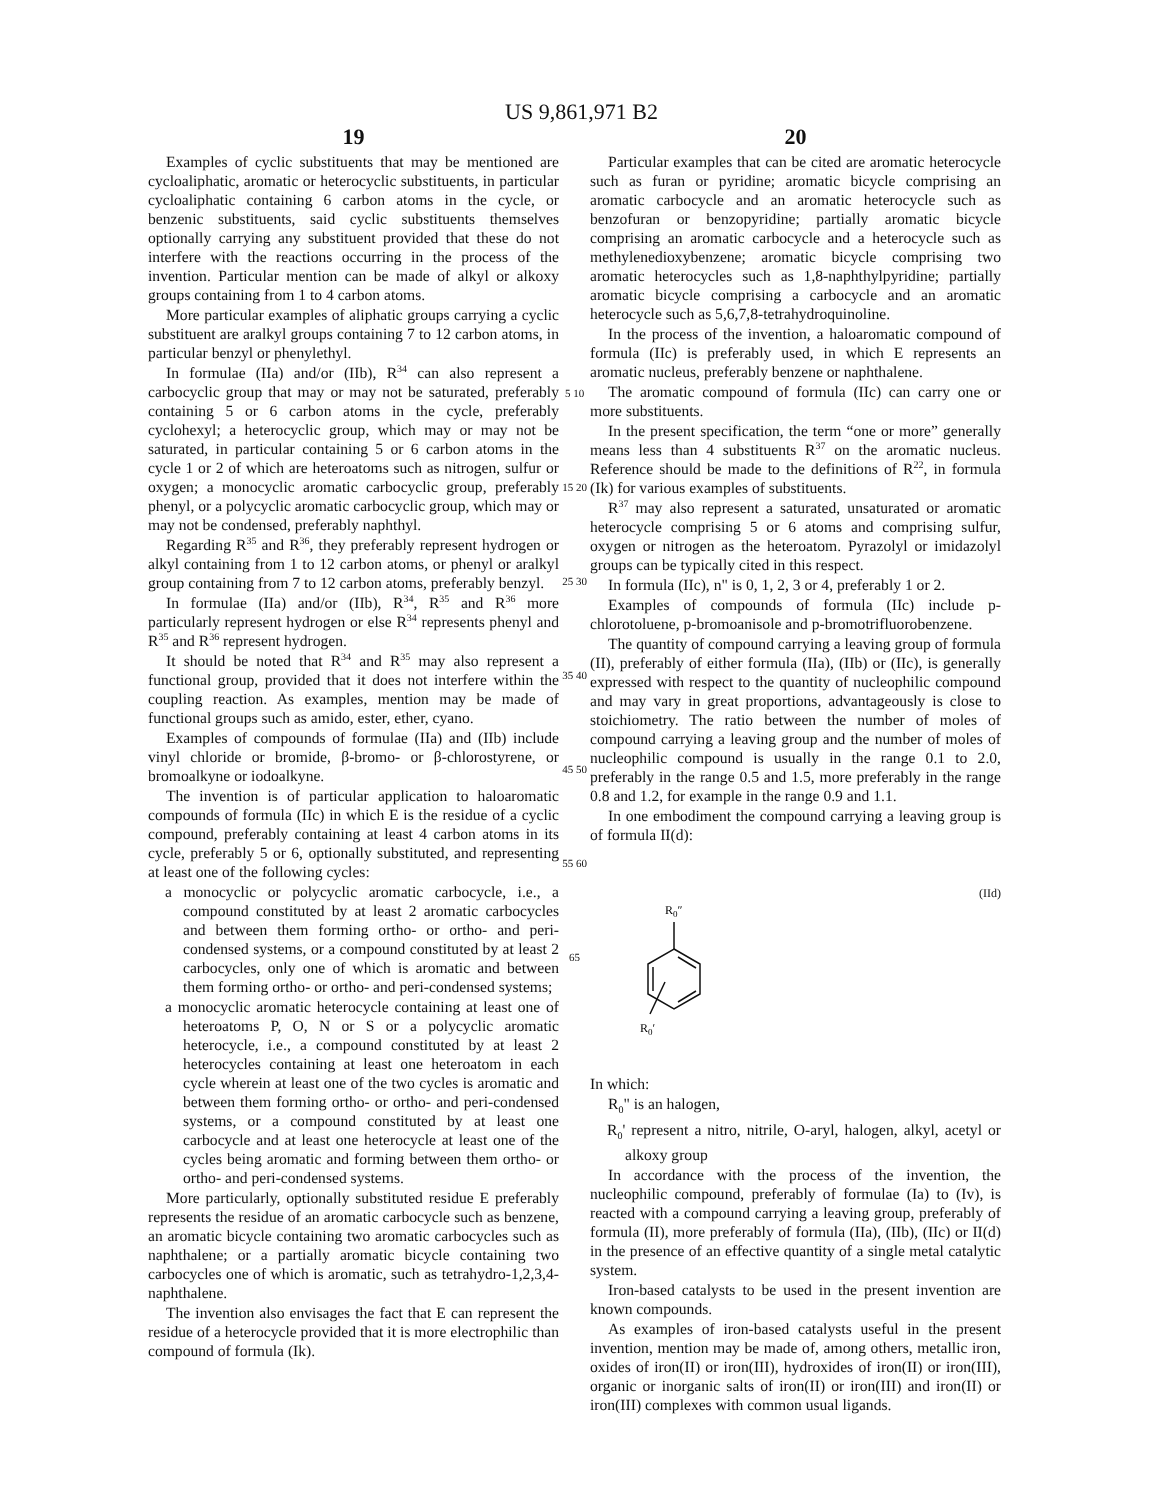US 9,861,971 B2
19
Examples of cyclic substituents that may be mentioned are cycloaliphatic, aromatic or heterocyclic substituents, in particular cycloaliphatic containing 6 carbon atoms in the cycle, or benzenic substituents, said cyclic substituents themselves optionally carrying any substituent provided that these do not interfere with the reactions occurring in the process of the invention. Particular mention can be made of alkyl or alkoxy groups containing from 1 to 4 carbon atoms.
More particular examples of aliphatic groups carrying a cyclic substituent are aralkyl groups containing 7 to 12 carbon atoms, in particular benzyl or phenylethyl.
In formulae (IIa) and/or (IIb), R<sup>34</sup> can also represent a carbocyclic group that may or may not be saturated, preferably containing 5 or 6 carbon atoms in the cycle, preferably cyclohexyl; a heterocyclic group, which may or may not be saturated, in particular containing 5 or 6 carbon atoms in the cycle 1 or 2 of which are heteroatoms such as nitrogen, sulfur or oxygen; a monocyclic aromatic carbocyclic group, preferably phenyl, or a polycyclic aromatic carbocyclic group, which may or may not be condensed, preferably naphthyl.
Regarding R<sup>35</sup> and R<sup>36</sup>, they preferably represent hydrogen or alkyl containing from 1 to 12 carbon atoms, or phenyl or aralkyl group containing from 7 to 12 carbon atoms, preferably benzyl.
In formulae (IIa) and/or (IIb), R<sup>34</sup>, R<sup>35</sup> and R<sup>36</sup> more particularly represent hydrogen or else R<sup>34</sup> represents phenyl and R<sup>35</sup> and R<sup>36</sup> represent hydrogen.
It should be noted that R<sup>34</sup> and R<sup>35</sup> may also represent a functional group, provided that it does not interfere within the coupling reaction. As examples, mention may be made of functional groups such as amido, ester, ether, cyano.
Examples of compounds of formulae (IIa) and (IIb) include vinyl chloride or bromide, β-bromo- or β-chlorostyrene, or bromoalkyne or iodoalkyne.
The invention is of particular application to haloaromatic compounds of formula (IIc) in which E is the residue of a cyclic compound, preferably containing at least 4 carbon atoms in its cycle, preferably 5 or 6, optionally substituted, and representing at least one of the following cycles:
a monocyclic or polycyclic aromatic carbocycle, i.e., a compound constituted by at least 2 aromatic carbocycles and between them forming ortho- or ortho- and peri-condensed systems, or a compound constituted by at least 2 carbocycles, only one of which is aromatic and between them forming ortho- or ortho- and peri-condensed systems;
a monocyclic aromatic heterocycle containing at least one of heteroatoms P, O, N or S or a polycyclic aromatic heterocycle, i.e., a compound constituted by at least 2 heterocycles containing at least one heteroatom in each cycle wherein at least one of the two cycles is aromatic and between them forming ortho- or ortho- and peri-condensed systems, or a compound constituted by at least one carbocycle and at least one heterocycle at least one of the cycles being aromatic and forming between them ortho- or ortho- and peri-condensed systems.
More particularly, optionally substituted residue E preferably represents the residue of an aromatic carbocycle such as benzene, an aromatic bicycle containing two aromatic carbocycles such as naphthalene; or a partially aromatic bicycle containing two carbocycles one of which is aromatic, such as tetrahydro-1,2,3,4-naphthalene.
The invention also envisages the fact that E can represent the residue of a heterocycle provided that it is more electrophilic than compound of formula (Ik).
5 10 15 20 25 30 35 40 45 50 55 60 65
20
Particular examples that can be cited are aromatic heterocycle such as furan or pyridine; aromatic bicycle comprising an aromatic carbocycle and an aromatic heterocycle such as benzofuran or benzopyridine; partially aromatic bicycle comprising an aromatic carbocycle and a heterocycle such as methylenedioxybenzene; aromatic bicycle comprising two aromatic heterocycles such as 1,8-naphthylpyridine; partially aromatic bicycle comprising a carbocycle and an aromatic heterocycle such as 5,6,7,8-tetrahydroquinoline.
In the process of the invention, a haloaromatic compound of formula (IIc) is preferably used, in which E represents an aromatic nucleus, preferably benzene or naphthalene.
The aromatic compound of formula (IIc) can carry one or more substituents.
In the present specification, the term “one or more” generally means less than 4 substituents R<sup>37</sup> on the aromatic nucleus. Reference should be made to the definitions of R<sup>22</sup>, in formula (Ik) for various examples of substituents.
R<sup>37</sup> may also represent a saturated, unsaturated or aromatic heterocycle comprising 5 or 6 atoms and comprising sulfur, oxygen or nitrogen as the heteroatom. Pyrazolyl or imidazolyl groups can be typically cited in this respect.
In formula (IIc), n" is 0, 1, 2, 3 or 4, preferably 1 or 2.
Examples of compounds of formula (IIc) include p-chlorotoluene, p-bromoanisole and p-bromotrifluorobenzene.
The quantity of compound carrying a leaving group of formula (II), preferably of either formula (IIa), (IIb) or (IIc), is generally expressed with respect to the quantity of nucleophilic compound and may vary in great proportions, advantageously is close to stoichiometry. The ratio between the number of moles of compound carrying a leaving group and the number of moles of nucleophilic compound is usually in the range 0.1 to 2.0, preferably in the range 0.5 and 1.5, more preferably in the range 0.8 and 1.2, for example in the range 0.9 and 1.1.
In one embodiment the compound carrying a leaving group is of formula II(d):
(IId)
R0″
R0′
In which:
R<sub>0</sub>" is an halogen,
R<sub>0</sub>' represent a nitro, nitrile, O-aryl, halogen, alkyl, acetyl or alkoxy group
In accordance with the process of the invention, the nucleophilic compound, preferably of formulae (Ia) to (Iv), is reacted with a compound carrying a leaving group, preferably of formula (II), more preferably of formula (IIa), (IIb), (IIc) or II(d) in the presence of an effective quantity of a single metal catalytic system.
Iron-based catalysts to be used in the present invention are known compounds.
As examples of iron-based catalysts useful in the present invention, mention may be made of, among others, metallic iron, oxides of iron(II) or iron(III), hydroxides of iron(II) or iron(III), organic or inorganic salts of iron(II) or iron(III) and iron(II) or iron(III) complexes with common usual ligands.